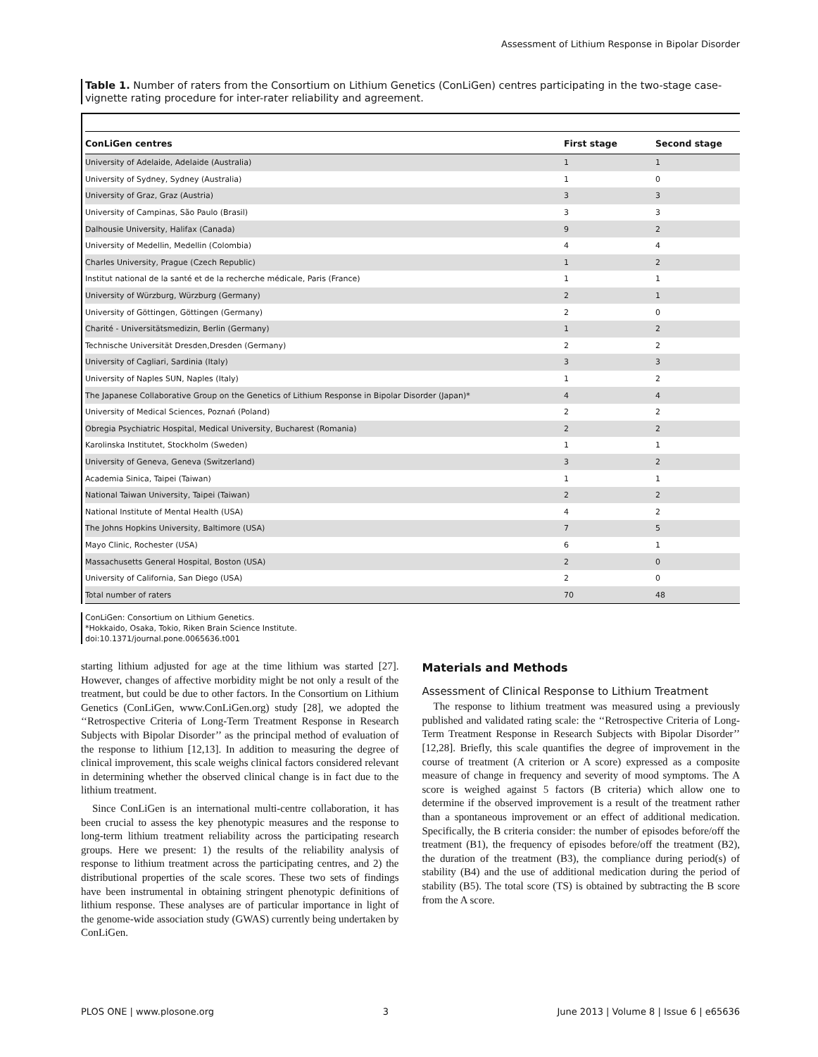Assessment of Lithium Response in Bipolar Disorder
Table 1. Number of raters from the Consortium on Lithium Genetics (ConLiGen) centres participating in the two-stage case-vignette rating procedure for inter-rater reliability and agreement.
| ConLiGen centres | First stage | Second stage |
| --- | --- | --- |
| University of Adelaide, Adelaide (Australia) | 1 | 1 |
| University of Sydney, Sydney (Australia) | 1 | 0 |
| University of Graz, Graz (Austria) | 3 | 3 |
| University of Campinas, São Paulo (Brasil) | 3 | 3 |
| Dalhousie University, Halifax (Canada) | 9 | 2 |
| University of Medellin, Medellin (Colombia) | 4 | 4 |
| Charles University, Prague (Czech Republic) | 1 | 2 |
| Institut national de la santé et de la recherche médicale, Paris (France) | 1 | 1 |
| University of Würzburg, Würzburg (Germany) | 2 | 1 |
| University of Göttingen, Göttingen (Germany) | 2 | 0 |
| Charité - Universitätsmedizin, Berlin (Germany) | 1 | 2 |
| Technische Universität Dresden,Dresden (Germany) | 2 | 2 |
| University of Cagliari, Sardinia (Italy) | 3 | 3 |
| University of Naples SUN, Naples (Italy) | 1 | 2 |
| The Japanese Collaborative Group on the Genetics of Lithium Response in Bipolar Disorder (Japan)* | 4 | 4 |
| University of Medical Sciences, Poznań (Poland) | 2 | 2 |
| Obregia Psychiatric Hospital, Medical University, Bucharest (Romania) | 2 | 2 |
| Karolinska Institutet, Stockholm (Sweden) | 1 | 1 |
| University of Geneva, Geneva (Switzerland) | 3 | 2 |
| Academia Sinica, Taipei (Taiwan) | 1 | 1 |
| National Taiwan University, Taipei (Taiwan) | 2 | 2 |
| National Institute of Mental Health (USA) | 4 | 2 |
| The Johns Hopkins University, Baltimore (USA) | 7 | 5 |
| Mayo Clinic, Rochester (USA) | 6 | 1 |
| Massachusetts General Hospital, Boston (USA) | 2 | 0 |
| University of California, San Diego (USA) | 2 | 0 |
| Total number of raters | 70 | 48 |
ConLiGen: Consortium on Lithium Genetics.
*Hokkaido, Osaka, Tokio, Riken Brain Science Institute.
doi:10.1371/journal.pone.0065636.t001
starting lithium adjusted for age at the time lithium was started [27]. However, changes of affective morbidity might be not only a result of the treatment, but could be due to other factors. In the Consortium on Lithium Genetics (ConLiGen, www.ConLiGen.org) study [28], we adopted the ‘‘Retrospective Criteria of Long-Term Treatment Response in Research Subjects with Bipolar Disorder’’ as the principal method of evaluation of the response to lithium [12,13]. In addition to measuring the degree of clinical improvement, this scale weighs clinical factors considered relevant in determining whether the observed clinical change is in fact due to the lithium treatment.
Since ConLiGen is an international multi-centre collaboration, it has been crucial to assess the key phenotypic measures and the response to long-term lithium treatment reliability across the participating research groups. Here we present: 1) the results of the reliability analysis of response to lithium treatment across the participating centres, and 2) the distributional properties of the scale scores. These two sets of findings have been instrumental in obtaining stringent phenotypic definitions of lithium response. These analyses are of particular importance in light of the genome-wide association study (GWAS) currently being undertaken by ConLiGen.
Materials and Methods
Assessment of Clinical Response to Lithium Treatment
The response to lithium treatment was measured using a previously published and validated rating scale: the ‘‘Retrospective Criteria of Long-Term Treatment Response in Research Subjects with Bipolar Disorder’’ [12,28]. Briefly, this scale quantifies the degree of improvement in the course of treatment (A criterion or A score) expressed as a composite measure of change in frequency and severity of mood symptoms. The A score is weighed against 5 factors (B criteria) which allow one to determine if the observed improvement is a result of the treatment rather than a spontaneous improvement or an effect of additional medication. Specifically, the B criteria consider: the number of episodes before/off the treatment (B1), the frequency of episodes before/off the treatment (B2), the duration of the treatment (B3), the compliance during period(s) of stability (B4) and the use of additional medication during the period of stability (B5). The total score (TS) is obtained by subtracting the B score from the A score.
PLOS ONE | www.plosone.org 3 June 2013 | Volume 8 | Issue 6 | e65636